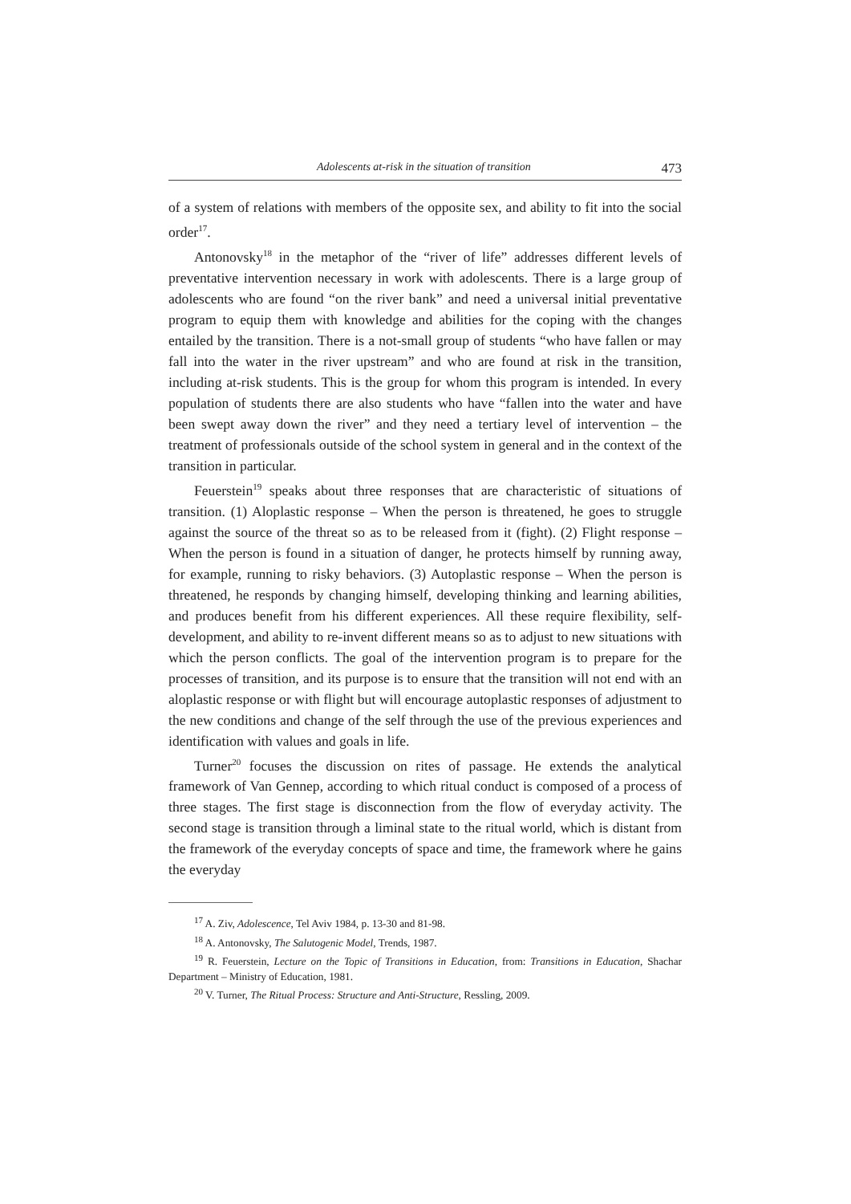Adolescents at-risk in the situation of transition 473
of a system of relations with members of the opposite sex, and ability to fit into the social order<sup>17</sup>.
Antonovsky<sup>18</sup> in the metaphor of the “river of life” addresses different levels of preventative intervention necessary in work with adolescents. There is a large group of adolescents who are found “on the river bank” and need a universal initial preventative program to equip them with knowledge and abilities for the coping with the changes entailed by the transition. There is a not-small group of students “who have fallen or may fall into the water in the river upstream” and who are found at risk in the transition, including at-risk students. This is the group for whom this program is intended. In every population of students there are also students who have “fallen into the water and have been swept away down the river” and they need a tertiary level of intervention – the treatment of professionals outside of the school system in general and in the context of the transition in particular.
Feuerstein<sup>19</sup> speaks about three responses that are characteristic of situations of transition. (1) Aloplastic response – When the person is threatened, he goes to struggle against the source of the threat so as to be released from it (fight). (2) Flight response – When the person is found in a situation of danger, he protects himself by running away, for example, running to risky behaviors. (3) Autoplastic response – When the person is threatened, he responds by changing himself, developing thinking and learning abilities, and produces benefit from his different experiences. All these require flexibility, self-development, and ability to re-invent different means so as to adjust to new situations with which the person conflicts. The goal of the intervention program is to prepare for the processes of transition, and its purpose is to ensure that the transition will not end with an aloplastic response or with flight but will encourage autoplastic responses of adjustment to the new conditions and change of the self through the use of the previous experiences and identification with values and goals in life.
Turner<sup>20</sup> focuses the discussion on rites of passage. He extends the analytical framework of Van Gennep, according to which ritual conduct is composed of a process of three stages. The first stage is disconnection from the flow of everyday activity. The second stage is transition through a liminal state to the ritual world, which is distant from the framework of the everyday concepts of space and time, the framework where he gains the everyday
<sup>17</sup> A. Ziv, Adolescence, Tel Aviv 1984, p. 13-30 and 81-98.
<sup>18</sup> A. Antonovsky, The Salutogenic Model, Trends, 1987.
<sup>19</sup> R. Feuerstein, Lecture on the Topic of Transitions in Education, from: Transitions in Education, Shachar Department – Ministry of Education, 1981.
<sup>20</sup> V. Turner, The Ritual Process: Structure and Anti-Structure, Ressling, 2009.